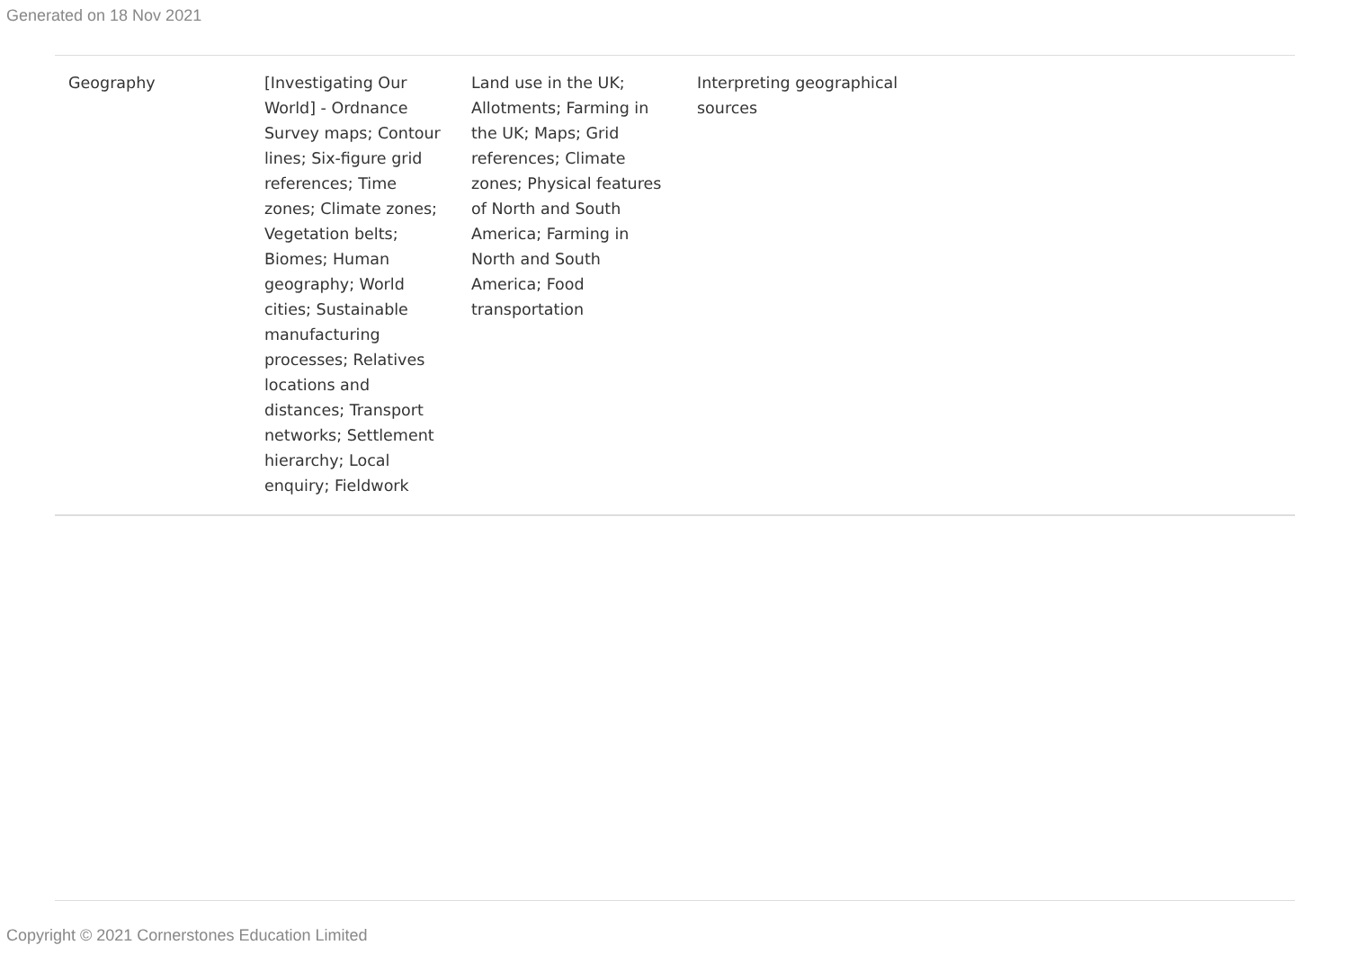Generated on 18 Nov 2021
| Geography | [Investigating Our World] - Ordnance Survey maps; Contour lines; Six-figure grid references; Time zones; Climate zones; Vegetation belts; Biomes; Human geography; World cities; Sustainable manufacturing processes; Relatives locations and distances; Transport networks; Settlement hierarchy; Local enquiry; Fieldwork | Land use in the UK; Allotments; Farming in the UK; Maps; Grid references; Climate zones; Physical features of North and South America; Farming in North and South America; Food transportation | Interpreting geographical sources | |
Copyright © 2021 Cornerstones Education Limited